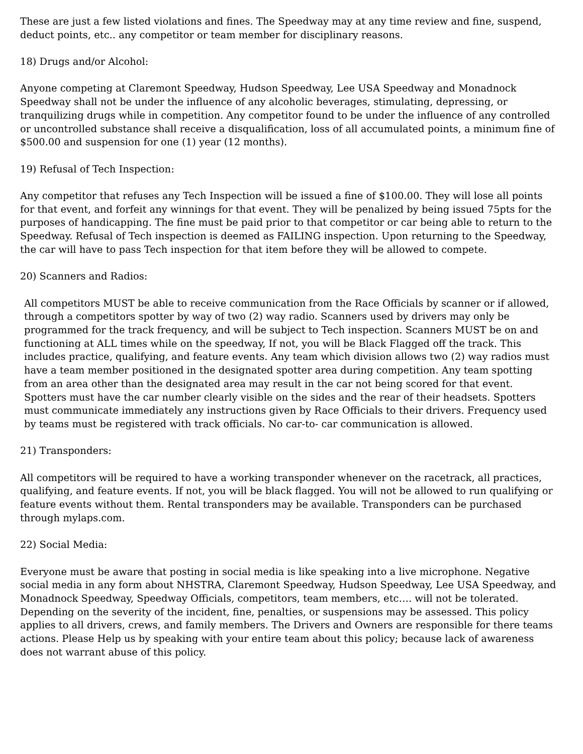These are just a few listed violations and fines. The Speedway may at any time review and fine, suspend, deduct points, etc.. any competitor or team member for disciplinary reasons.
18) Drugs and/or Alcohol:
Anyone competing at Claremont Speedway, Hudson Speedway, Lee USA Speedway and Monadnock Speedway shall not be under the influence of any alcoholic beverages, stimulating, depressing, or tranquilizing drugs while in competition. Any competitor found to be under the influence of any controlled or uncontrolled substance shall receive a disqualification, loss of all accumulated points, a minimum fine of $500.00 and suspension for one (1) year (12 months).
19) Refusal of Tech Inspection:
Any competitor that refuses any Tech Inspection will be issued a fine of $100.00. They will lose all points for that event, and forfeit any winnings for that event. They will be penalized by being issued 75pts for the purposes of handicapping. The fine must be paid prior to that competitor or car being able to return to the Speedway. Refusal of Tech inspection is deemed as FAILING inspection. Upon returning to the Speedway, the car will have to pass Tech inspection for that item before they will be allowed to compete.
20) Scanners and Radios:
All competitors MUST be able to receive communication from the Race Officials by scanner or if allowed, through a competitors spotter by way of two (2) way radio. Scanners used by drivers may only be programmed for the track frequency, and will be subject to Tech inspection. Scanners MUST be on and functioning at ALL times while on the speedway, If not, you will be Black Flagged off the track. This includes practice, qualifying, and feature events. Any team which division allows two (2) way radios must have a team member positioned in the designated spotter area during competition. Any team spotting from an area other than the designated area may result in the car not being scored for that event. Spotters must have the car number clearly visible on the sides and the rear of their headsets. Spotters must communicate immediately any instructions given by Race Officials to their drivers. Frequency used by teams must be registered with track officials. No car-to- car communication is allowed.
21) Transponders:
All competitors will be required to have a working transponder whenever on the racetrack, all practices, qualifying, and feature events. If not, you will be black flagged. You will not be allowed to run qualifying or feature events without them. Rental transponders may be available. Transponders can be purchased through mylaps.com.
22) Social Media:
Everyone must be aware that posting in social media is like speaking into a live microphone. Negative social media in any form about NHSTRA, Claremont Speedway, Hudson Speedway, Lee USA Speedway, and Monadnock Speedway, Speedway Officials, competitors, team members, etc…. will not be tolerated. Depending on the severity of the incident, fine, penalties, or suspensions may be assessed. This policy applies to all drivers, crews, and family members. The Drivers and Owners are responsible for there teams actions. Please Help us by speaking with your entire team about this policy; because lack of awareness does not warrant abuse of this policy.